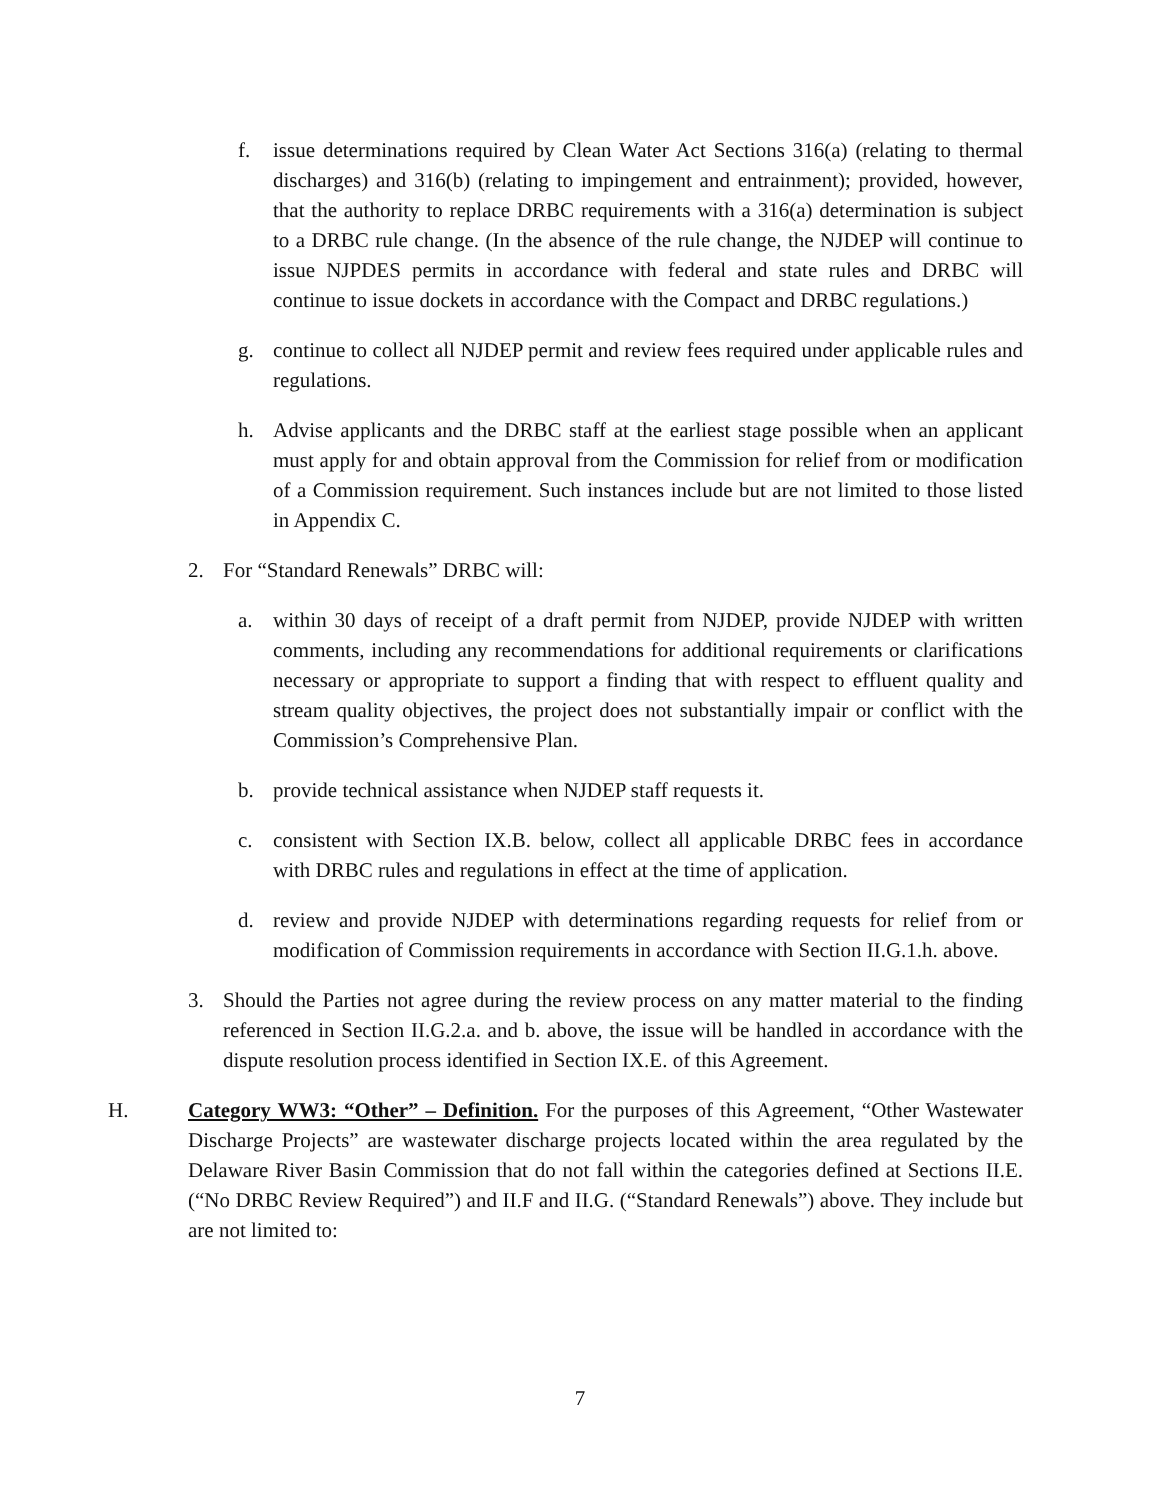f. issue determinations required by Clean Water Act Sections 316(a) (relating to thermal discharges) and 316(b) (relating to impingement and entrainment); provided, however, that the authority to replace DRBC requirements with a 316(a) determination is subject to a DRBC rule change. (In the absence of the rule change, the NJDEP will continue to issue NJPDES permits in accordance with federal and state rules and DRBC will continue to issue dockets in accordance with the Compact and DRBC regulations.)
g. continue to collect all NJDEP permit and review fees required under applicable rules and regulations.
h. Advise applicants and the DRBC staff at the earliest stage possible when an applicant must apply for and obtain approval from the Commission for relief from or modification of a Commission requirement. Such instances include but are not limited to those listed in Appendix C.
2. For “Standard Renewals” DRBC will:
a. within 30 days of receipt of a draft permit from NJDEP, provide NJDEP with written comments, including any recommendations for additional requirements or clarifications necessary or appropriate to support a finding that with respect to effluent quality and stream quality objectives, the project does not substantially impair or conflict with the Commission’s Comprehensive Plan.
b. provide technical assistance when NJDEP staff requests it.
c. consistent with Section IX.B. below, collect all applicable DRBC fees in accordance with DRBC rules and regulations in effect at the time of application.
d. review and provide NJDEP with determinations regarding requests for relief from or modification of Commission requirements in accordance with Section II.G.1.h. above.
3. Should the Parties not agree during the review process on any matter material to the finding referenced in Section II.G.2.a. and b. above, the issue will be handled in accordance with the dispute resolution process identified in Section IX.E. of this Agreement.
H. Category WW3: “Other” – Definition. For the purposes of this Agreement, “Other Wastewater Discharge Projects” are wastewater discharge projects located within the area regulated by the Delaware River Basin Commission that do not fall within the categories defined at Sections II.E. (“No DRBC Review Required”) and II.F and II.G. (“Standard Renewals”) above. They include but are not limited to:
7